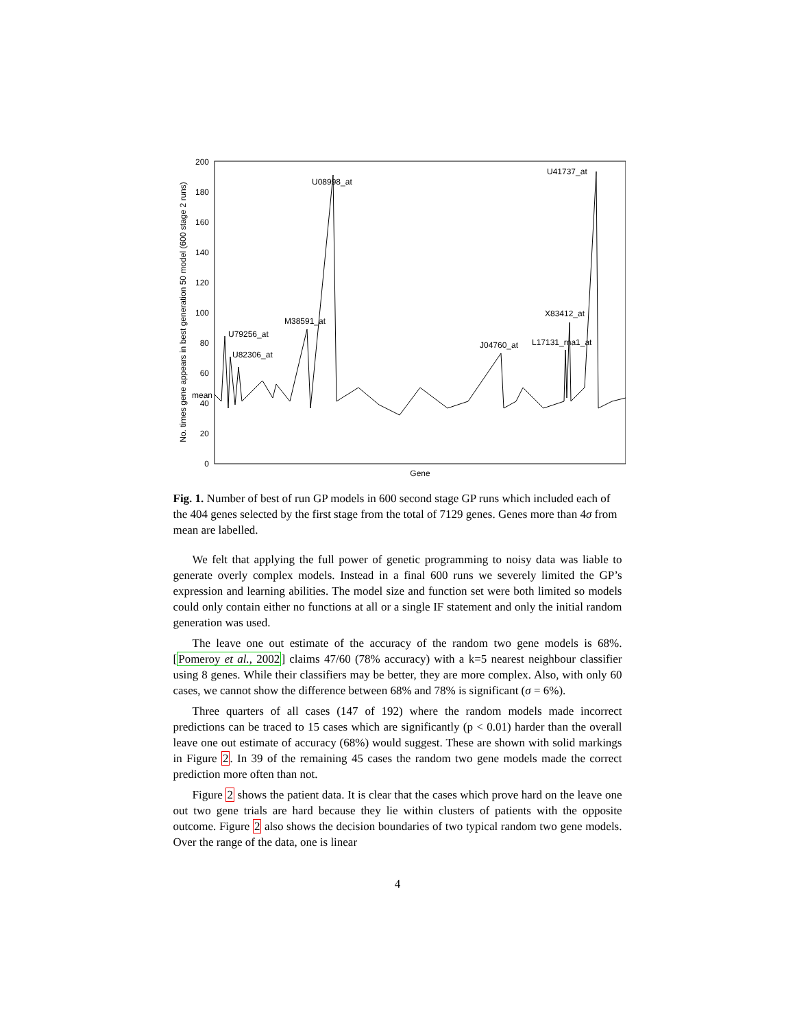0
20
40
60
80
100
120
140
160
180
200
mean
No. times gene appears in best generation 50 model (600 stage 2 runs)
Gene
U79256_at
U82306_at
M38591_at
U08998_at
J04760_at
X83412_at
L17131_rna1_at
U41737_at
Fig. 1. Number of best of run GP models in 600 second stage GP runs which included each of the 404 genes selected by the first stage from the total of 7129 genes. Genes more than 4σ from mean are labelled.
We felt that applying the full power of genetic programming to noisy data was liable to generate overly complex models. Instead in a final 600 runs we severely limited the GP’s expression and learning abilities. The model size and function set were both limited so models could only contain either no functions at all or a single IF statement and only the initial random generation was used.
The leave one out estimate of the accuracy of the random two gene models is 68%. [Pomeroy et al., 2002] claims 47/60 (78% accuracy) with a k=5 nearest neighbour classifier using 8 genes. While their classifiers may be better, they are more complex. Also, with only 60 cases, we cannot show the difference between 68% and 78% is significant (σ = 6%).
Three quarters of all cases (147 of 192) where the random models made incorrect predictions can be traced to 15 cases which are significantly (p < 0.01) harder than the overall leave one out estimate of accuracy (68%) would suggest. These are shown with solid markings in Figure 2. In 39 of the remaining 45 cases the random two gene models made the correct prediction more often than not.
Figure 2 shows the patient data. It is clear that the cases which prove hard on the leave one out two gene trials are hard because they lie within clusters of patients with the opposite outcome. Figure 2 also shows the decision boundaries of two typical random two gene models. Over the range of the data, one is linear
4